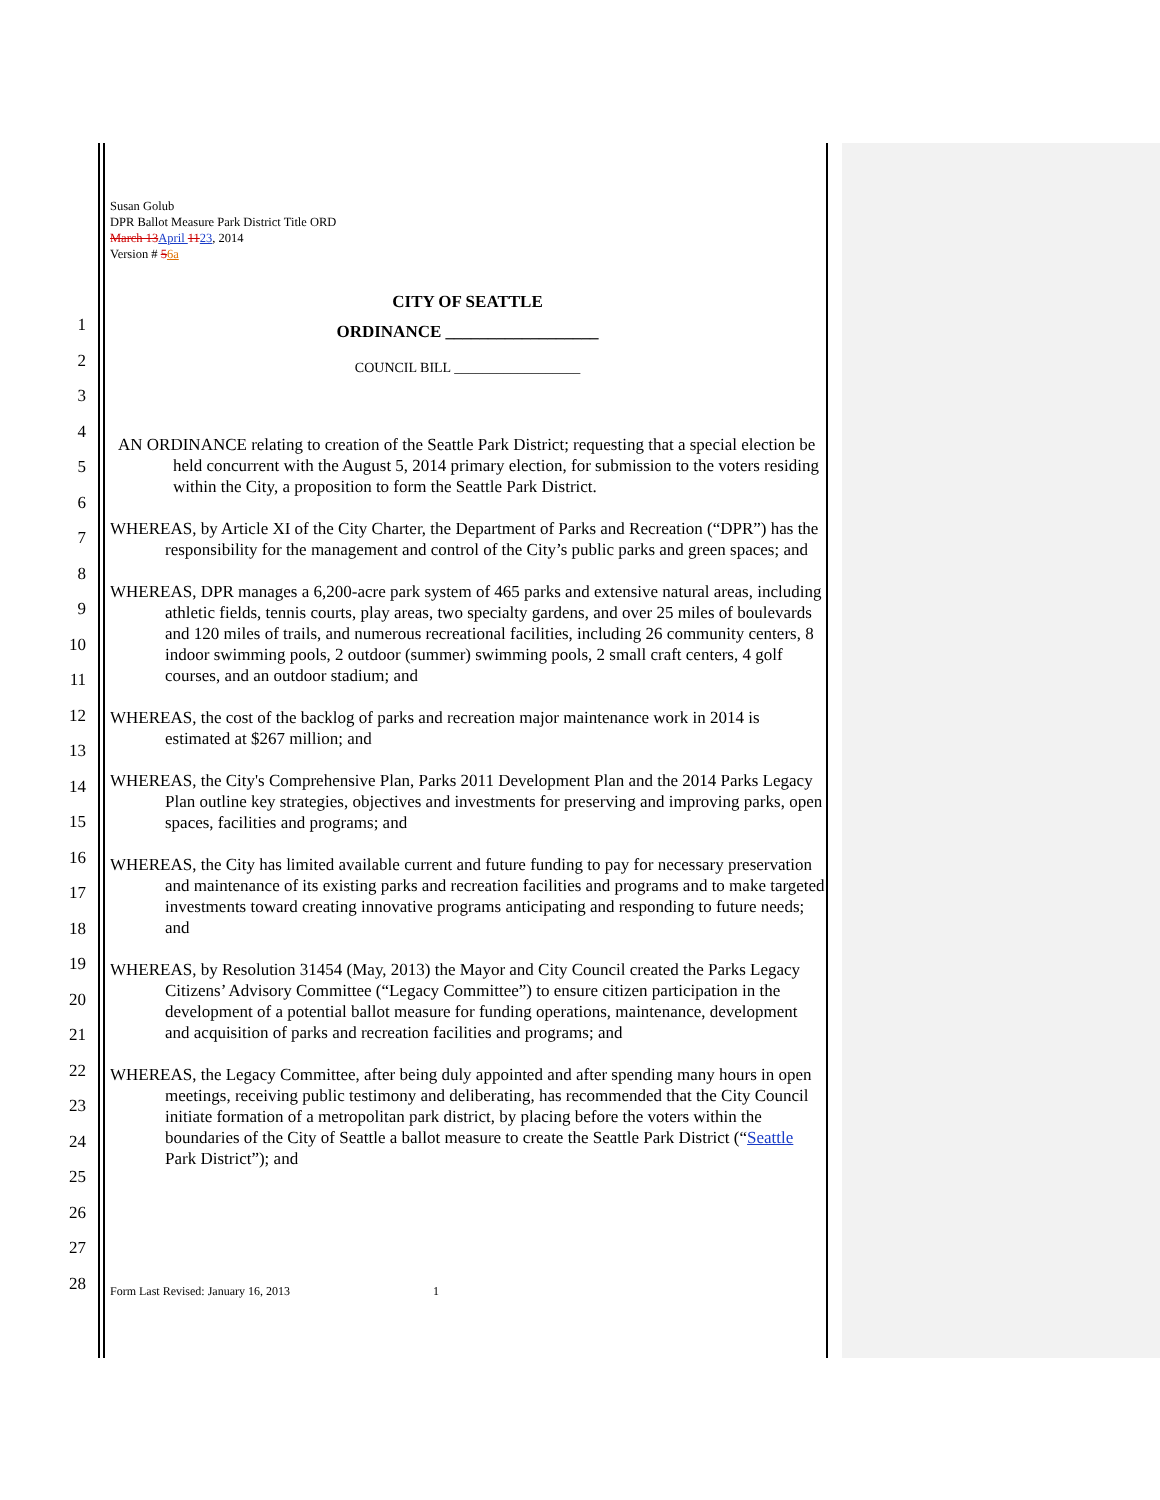Susan Golub
DPR Ballot Measure Park District Title ORD
March 13 April 1123, 2014
Version # 56a
1
2
3
4
5
6
7
8
9
10
11
12
13
14
15
16
17
18
19
20
21
22
23
24
25
26
27
28
CITY OF SEATTLE
ORDINANCE __________________
COUNCIL BILL __________________
AN ORDINANCE relating to creation of the Seattle Park District; requesting that a special election be held concurrent with the August 5, 2014 primary election, for submission to the voters residing within the City, a proposition to form the Seattle Park District.
WHEREAS, by Article XI of the City Charter, the Department of Parks and Recreation (“DPR”) has the responsibility for the management and control of the City’s public parks and green spaces; and
WHEREAS, DPR manages a 6,200-acre park system of 465 parks and extensive natural areas, including athletic fields, tennis courts, play areas, two specialty gardens, and over 25 miles of boulevards and 120 miles of trails, and numerous recreational facilities, including 26 community centers, 8 indoor swimming pools, 2 outdoor (summer) swimming pools, 2 small craft centers, 4 golf courses, and an outdoor stadium; and
WHEREAS, the cost of the backlog of parks and recreation major maintenance work in 2014 is estimated at $267 million; and
WHEREAS, the City's Comprehensive Plan, Parks 2011 Development Plan and the 2014 Parks Legacy Plan outline key strategies, objectives and investments for preserving and improving parks, open spaces, facilities and programs; and
WHEREAS, the City has limited available current and future funding to pay for necessary preservation and maintenance of its existing parks and recreation facilities and programs and to make targeted investments toward creating innovative programs anticipating and responding to future needs; and
WHEREAS, by Resolution 31454 (May, 2013) the Mayor and City Council created the Parks Legacy Citizens’ Advisory Committee (“Legacy Committee”) to ensure citizen participation in the development of a potential ballot measure for funding operations, maintenance, development and acquisition of parks and recreation facilities and programs; and
WHEREAS, the Legacy Committee, after being duly appointed and after spending many hours in open meetings, receiving public testimony and deliberating, has recommended that the City Council initiate formation of a metropolitan park district, by placing before the voters within the boundaries of the City of Seattle a ballot measure to create the Seattle Park District (“Seattle Park District”); and
Form Last Revised: January 16, 2013 1